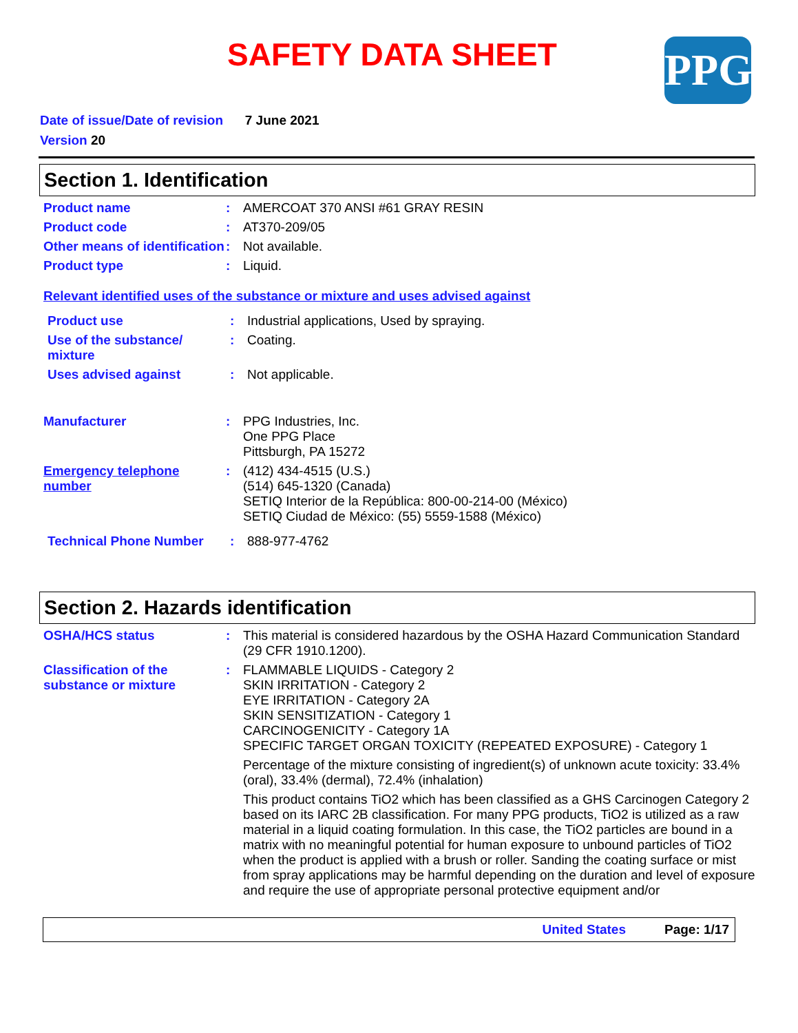SAFETY DATA SHEET PPG
Date of issue/Date of revision 7 June 2021
Version 20
Section 1. Identification
Product name : AMERCOAT 370 ANSI #61 GRAY RESIN
Product code : AT370-209/05
Other means of identification
: Not available.
Product type : Liquid.
Relevant identified uses of the substance or mixture and uses advised against
Product use : Industrial applications, Used by spraying.
Use of the substance/ mixture
: Coating.
Uses advised against : Not applicable.
Manufacturer : PPG Industries, Inc.
One PPG Place
Pittsburgh, PA 15272
Emergency telephone number
: (412) 434-4515 (U.S.)
(514) 645-1320 (Canada)
SETIQ Interior de la República: 800-00-214-00 (México)
SETIQ Ciudad de México: (55) 5559-1588 (México)
Technical Phone Number : 888-977-4762
Section 2. Hazards identification
OSHA/HCS status : This material is considered hazardous by the OSHA Hazard Communication Standard (29 CFR 1910.1200).
Classification of the substance or mixture
: FLAMMABLE LIQUIDS - Category 2
SKIN IRRITATION - Category 2
EYE IRRITATION - Category 2A
SKIN SENSITIZATION - Category 1
CARCINOGENICITY - Category 1A
SPECIFIC TARGET ORGAN TOXICITY (REPEATED EXPOSURE) - Category 1
Percentage of the mixture consisting of ingredient(s) of unknown acute toxicity: 33.4% (oral), 33.4% (dermal), 72.4% (inhalation)
This product contains TiO2 which has been classified as a GHS Carcinogen Category 2 based on its IARC 2B classification. For many PPG products, TiO2 is utilized as a raw material in a liquid coating formulation. In this case, the TiO2 particles are bound in a matrix with no meaningful potential for human exposure to unbound particles of TiO2 when the product is applied with a brush or roller. Sanding the coating surface or mist from spray applications may be harmful depending on the duration and level of exposure and require the use of appropriate personal protective equipment and/or
United States Page: 1/17